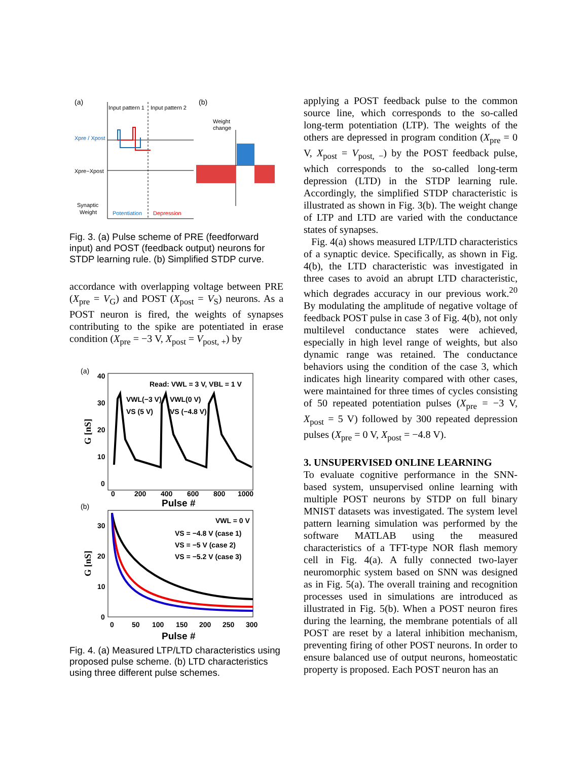(a)
(b)
Input pattern 1
Input pattern 2
Xpre / Xpost
Xpre−Xpost
Synaptic
Weight
Potentiation
Depression
Weight
change
Fig. 3. (a) Pulse scheme of PRE (feedforward input) and POST (feedback output) neurons for STDP learning rule. (b) Simplified STDP curve.
accordance with overlapping voltage between PRE (X<sub>pre</sub> = V<sub>G</sub>) and POST (X<sub>post</sub> = V<sub>S</sub>) neurons. As a POST neuron is fired, the weights of synapses contributing to the spike are potentiated in erase condition (X<sub>pre</sub> = −3 V, X<sub>post</sub> = V<sub>post, +</sub>) by
(a)
40
30
20
10
0
0
200
400
600
800
1000
Pulse #
G [nS]
Read: VWL = 3 V, VBL = 1 V
VWL(−3 V)
VS (5 V)
VWL(0 V)
VS (−4.8 V)
(b)
30
20
10
0
0
50
100
150
200
250
300
Pulse #
G [nS]
VWL = 0 V
VS = −4.8 V (case 1)
VS = −5 V (case 2)
VS = −5.2 V (case 3)
Fig. 4. (a) Measured LTP/LTD characteristics using proposed pulse scheme. (b) LTD characteristics using three different pulse schemes.
applying a POST feedback pulse to the common source line, which corresponds to the so-called long-term potentiation (LTP). The weights of the others are depressed in program condition (X<sub>pre</sub> = 0 V, X<sub>post</sub> = V<sub>post, −</sub>) by the POST feedback pulse, which corresponds to the so-called long-term depression (LTD) in the STDP learning rule. Accordingly, the simplified STDP characteristic is illustrated as shown in Fig. 3(b). The weight change of LTP and LTD are varied with the conductance states of synapses.
Fig. 4(a) shows measured LTP/LTD characteristics of a synaptic device. Specifically, as shown in Fig. 4(b), the LTD characteristic was investigated in three cases to avoid an abrupt LTD characteristic, which degrades accuracy in our previous work.<sup>20</sup> By modulating the amplitude of negative voltage of feedback POST pulse in case 3 of Fig. 4(b), not only multilevel conductance states were achieved, especially in high level range of weights, but also dynamic range was retained. The conductance behaviors using the condition of the case 3, which indicates high linearity compared with other cases, were maintained for three times of cycles consisting of 50 repeated potentiation pulses (X<sub>pre</sub> = −3 V, X<sub>post</sub> = 5 V) followed by 300 repeated depression pulses (X<sub>pre</sub> = 0 V, X<sub>post</sub> = −4.8 V).
3. UNSUPERVISED ONLINE LEARNING
To evaluate cognitive performance in the SNN-based system, unsupervised online learning with multiple POST neurons by STDP on full binary MNIST datasets was investigated. The system level pattern learning simulation was performed by the software MATLAB using the measured characteristics of a TFT-type NOR flash memory cell in Fig. 4(a). A fully connected two-layer neuromorphic system based on SNN was designed as in Fig. 5(a). The overall training and recognition processes used in simulations are introduced as illustrated in Fig. 5(b). When a POST neuron fires during the learning, the membrane potentials of all POST are reset by a lateral inhibition mechanism, preventing firing of other POST neurons. In order to ensure balanced use of output neurons, homeostatic property is proposed. Each POST neuron has an